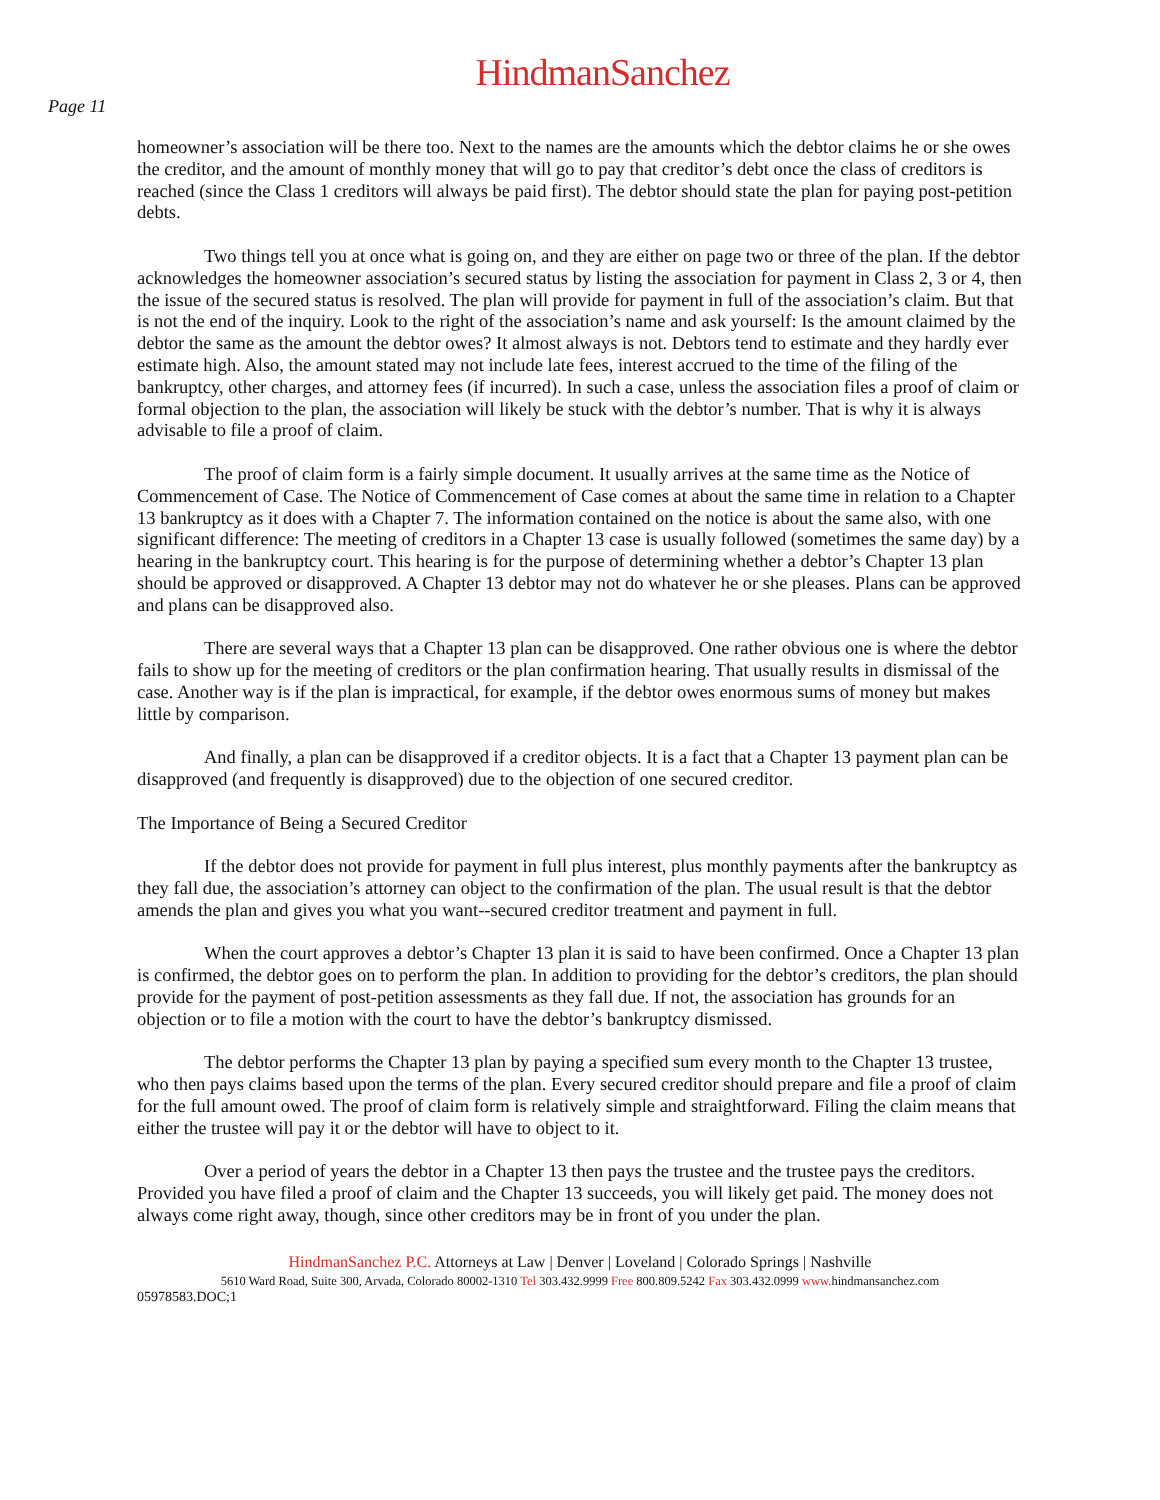HindmanSanchez
Page 11
homeowner’s association will be there too. Next to the names are the amounts which the debtor claims he or she owes the creditor, and the amount of monthly money that will go to pay that creditor’s debt once the class of creditors is reached (since the Class 1 creditors will always be paid first). The debtor should state the plan for paying post-petition debts.
Two things tell you at once what is going on, and they are either on page two or three of the plan. If the debtor acknowledges the homeowner association’s secured status by listing the association for payment in Class 2, 3 or 4, then the issue of the secured status is resolved. The plan will provide for payment in full of the association’s claim. But that is not the end of the inquiry. Look to the right of the association’s name and ask yourself: Is the amount claimed by the debtor the same as the amount the debtor owes? It almost always is not. Debtors tend to estimate and they hardly ever estimate high. Also, the amount stated may not include late fees, interest accrued to the time of the filing of the bankruptcy, other charges, and attorney fees (if incurred). In such a case, unless the association files a proof of claim or formal objection to the plan, the association will likely be stuck with the debtor’s number. That is why it is always advisable to file a proof of claim.
The proof of claim form is a fairly simple document. It usually arrives at the same time as the Notice of Commencement of Case. The Notice of Commencement of Case comes at about the same time in relation to a Chapter 13 bankruptcy as it does with a Chapter 7. The information contained on the notice is about the same also, with one significant difference: The meeting of creditors in a Chapter 13 case is usually followed (sometimes the same day) by a hearing in the bankruptcy court. This hearing is for the purpose of determining whether a debtor’s Chapter 13 plan should be approved or disapproved. A Chapter 13 debtor may not do whatever he or she pleases. Plans can be approved and plans can be disapproved also.
There are several ways that a Chapter 13 plan can be disapproved. One rather obvious one is where the debtor fails to show up for the meeting of creditors or the plan confirmation hearing. That usually results in dismissal of the case. Another way is if the plan is impractical, for example, if the debtor owes enormous sums of money but makes little by comparison.
And finally, a plan can be disapproved if a creditor objects. It is a fact that a Chapter 13 payment plan can be disapproved (and frequently is disapproved) due to the objection of one secured creditor.
The Importance of Being a Secured Creditor
If the debtor does not provide for payment in full plus interest, plus monthly payments after the bankruptcy as they fall due, the association’s attorney can object to the confirmation of the plan. The usual result is that the debtor amends the plan and gives you what you want--secured creditor treatment and payment in full.
When the court approves a debtor’s Chapter 13 plan it is said to have been confirmed. Once a Chapter 13 plan is confirmed, the debtor goes on to perform the plan. In addition to providing for the debtor’s creditors, the plan should provide for the payment of post-petition assessments as they fall due. If not, the association has grounds for an objection or to file a motion with the court to have the debtor’s bankruptcy dismissed.
The debtor performs the Chapter 13 plan by paying a specified sum every month to the Chapter 13 trustee, who then pays claims based upon the terms of the plan. Every secured creditor should prepare and file a proof of claim for the full amount owed. The proof of claim form is relatively simple and straightforward. Filing the claim means that either the trustee will pay it or the debtor will have to object to it.
Over a period of years the debtor in a Chapter 13 then pays the trustee and the trustee pays the creditors. Provided you have filed a proof of claim and the Chapter 13 succeeds, you will likely get paid. The money does not always come right away, though, since other creditors may be in front of you under the plan.
HindmanSanchez P.C. Attorneys at Law | Denver | Loveland | Colorado Springs | Nashville
5610 Ward Road, Suite 300, Arvada, Colorado 80002-1310 Tel 303.432.9999 Free 800.809.5242 Fax 303.432.0999 www. hindmansanchez.com
05978583.DOC;1